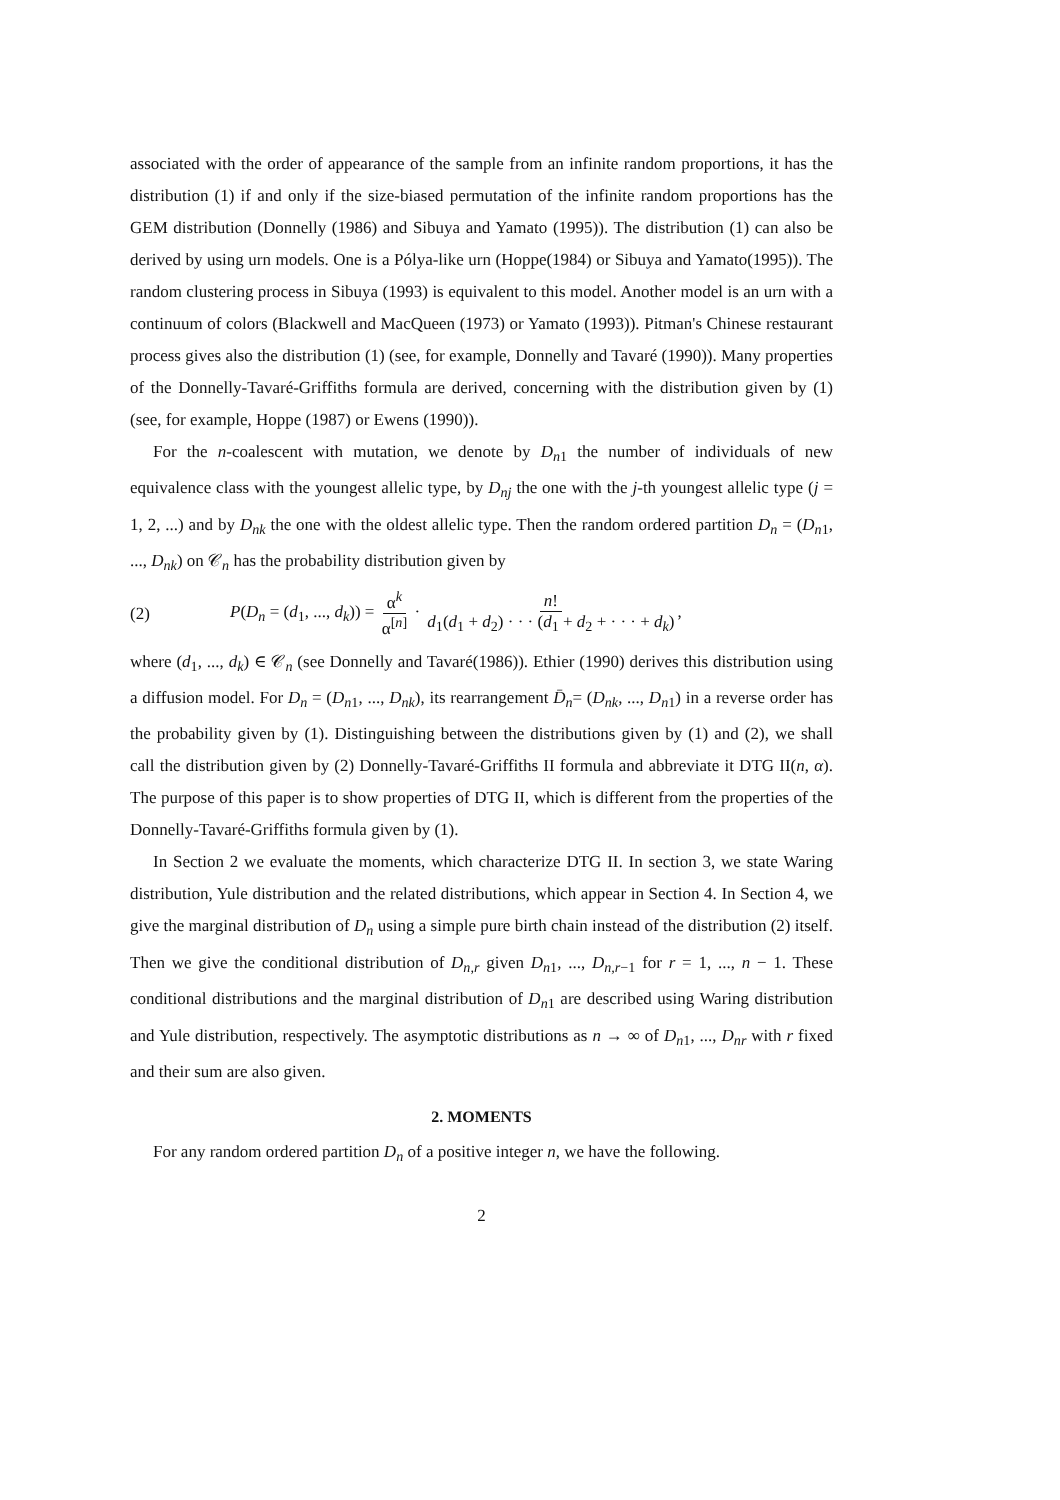associated with the order of appearance of the sample from an infinite random proportions, it has the distribution (1) if and only if the size-biased permutation of the infinite random proportions has the GEM distribution (Donnelly (1986) and Sibuya and Yamato (1995)). The distribution (1) can also be derived by using urn models. One is a Pólya-like urn (Hoppe(1984) or Sibuya and Yamato(1995)). The random clustering process in Sibuya (1993) is equivalent to this model. Another model is an urn with a continuum of colors (Blackwell and MacQueen (1973) or Yamato (1993)). Pitman's Chinese restaurant process gives also the distribution (1) (see, for example, Donnelly and Tavaré (1990)). Many properties of the Donnelly-Tavaré-Griffiths formula are derived, concerning with the distribution given by (1) (see, for example, Hoppe (1987) or Ewens (1990)).
For the n-coalescent with mutation, we denote by D<sub>n1</sub> the number of individuals of new equivalence class with the youngest allelic type, by D<sub>nj</sub> the one with the j-th youngest allelic type (j = 1, 2, ...) and by D<sub>nk</sub> the one with the oldest allelic type. Then the random ordered partition D<sub>n</sub> = (D<sub>n1</sub>, ..., D<sub>nk</sub>) on 𝒞<sub>n</sub> has the probability distribution given by
(2) P(D<sub>n</sub> = (d<sub>1</sub>, ..., d<sub>k</sub>)) = α<sup>k</sup> α<sup>[n]</sup> · n! d<sub>1</sub>(d<sub>1</sub> + d<sub>2</sub>) · · · (d<sub>1</sub> + d<sub>2</sub> + · · · + d<sub>k</sub>),
where (d<sub>1</sub>, ..., d<sub>k</sub>) ∈ 𝒞<sub>n</sub> (see Donnelly and Tavaré(1986)). Ethier (1990) derives this distribution using a diffusion model. For D<sub>n</sub> = (D<sub>n1</sub>, ..., D<sub>nk</sub>), its rearrangement D̄<sub>n</sub>= (D<sub>nk</sub>, ..., D<sub>n1</sub>) in a reverse order has the probability given by (1). Distinguishing between the distributions given by (1) and (2), we shall call the distribution given by (2) Donnelly-Tavaré-Griffiths II formula and abbreviate it DTG II(n, α). The purpose of this paper is to show properties of DTG II, which is different from the properties of the Donnelly-Tavaré-Griffiths formula given by (1).
In Section 2 we evaluate the moments, which characterize DTG II. In section 3, we state Waring distribution, Yule distribution and the related distributions, which appear in Section 4. In Section 4, we give the marginal distribution of D<sub>n</sub> using a simple pure birth chain instead of the distribution (2) itself. Then we give the conditional distribution of D<sub>n,r</sub> given D<sub>n1</sub>, ..., D<sub>n,r−1</sub> for r = 1, ..., n − 1. These conditional distributions and the marginal distribution of D<sub>n1</sub> are described using Waring distribution and Yule distribution, respectively. The asymptotic distributions as n → ∞ of D<sub>n1</sub>, ..., D<sub>nr</sub> with r fixed and their sum are also given.
2. MOMENTS
For any random ordered partition D<sub>n</sub> of a positive integer n, we have the following.
2